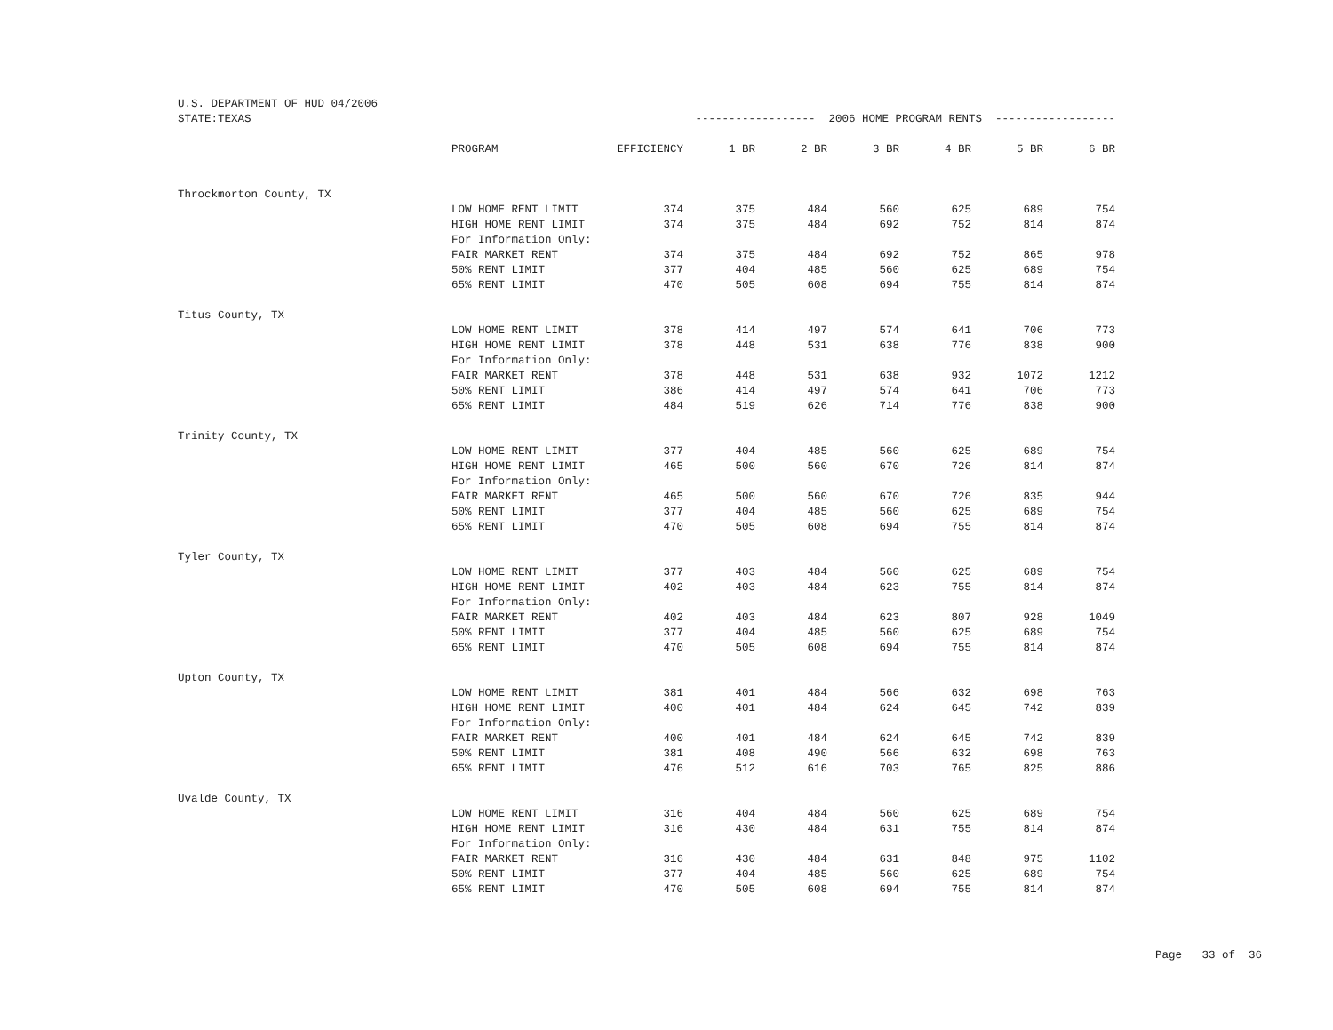| U.S. DEPARTMENT OF HUD 04/2006 | | | | | | | | |
| STATE:TEXAS | | ------------------ 2006 HOME PROGRAM RENTS ------------------ | | | | | | |
| | PROGRAM | EFFICIENCY | 1 BR | 2 BR | 3 BR | 4 BR | 5 BR | 6 BR |
| Throckmorton County, TX | | | | | | | | |
| | LOW HOME RENT LIMIT | 374 | 375 | 484 | 560 | 625 | 689 | 754 |
| | HIGH HOME RENT LIMIT | 374 | 375 | 484 | 692 | 752 | 814 | 874 |
| | For Information Only: | | | | | | | |
| | FAIR MARKET RENT | 374 | 375 | 484 | 692 | 752 | 865 | 978 |
| | 50% RENT LIMIT | 377 | 404 | 485 | 560 | 625 | 689 | 754 |
| | 65% RENT LIMIT | 470 | 505 | 608 | 694 | 755 | 814 | 874 |
| Titus County, TX | | | | | | | | |
| | LOW HOME RENT LIMIT | 378 | 414 | 497 | 574 | 641 | 706 | 773 |
| | HIGH HOME RENT LIMIT | 378 | 448 | 531 | 638 | 776 | 838 | 900 |
| | For Information Only: | | | | | | | |
| | FAIR MARKET RENT | 378 | 448 | 531 | 638 | 932 | 1072 | 1212 |
| | 50% RENT LIMIT | 386 | 414 | 497 | 574 | 641 | 706 | 773 |
| | 65% RENT LIMIT | 484 | 519 | 626 | 714 | 776 | 838 | 900 |
| Trinity County, TX | | | | | | | | |
| | LOW HOME RENT LIMIT | 377 | 404 | 485 | 560 | 625 | 689 | 754 |
| | HIGH HOME RENT LIMIT | 465 | 500 | 560 | 670 | 726 | 814 | 874 |
| | For Information Only: | | | | | | | |
| | FAIR MARKET RENT | 465 | 500 | 560 | 670 | 726 | 835 | 944 |
| | 50% RENT LIMIT | 377 | 404 | 485 | 560 | 625 | 689 | 754 |
| | 65% RENT LIMIT | 470 | 505 | 608 | 694 | 755 | 814 | 874 |
| Tyler County, TX | | | | | | | | |
| | LOW HOME RENT LIMIT | 377 | 403 | 484 | 560 | 625 | 689 | 754 |
| | HIGH HOME RENT LIMIT | 402 | 403 | 484 | 623 | 755 | 814 | 874 |
| | For Information Only: | | | | | | | |
| | FAIR MARKET RENT | 402 | 403 | 484 | 623 | 807 | 928 | 1049 |
| | 50% RENT LIMIT | 377 | 404 | 485 | 560 | 625 | 689 | 754 |
| | 65% RENT LIMIT | 470 | 505 | 608 | 694 | 755 | 814 | 874 |
| Upton County, TX | | | | | | | | |
| | LOW HOME RENT LIMIT | 381 | 401 | 484 | 566 | 632 | 698 | 763 |
| | HIGH HOME RENT LIMIT | 400 | 401 | 484 | 624 | 645 | 742 | 839 |
| | For Information Only: | | | | | | | |
| | FAIR MARKET RENT | 400 | 401 | 484 | 624 | 645 | 742 | 839 |
| | 50% RENT LIMIT | 381 | 408 | 490 | 566 | 632 | 698 | 763 |
| | 65% RENT LIMIT | 476 | 512 | 616 | 703 | 765 | 825 | 886 |
| Uvalde County, TX | | | | | | | | |
| | LOW HOME RENT LIMIT | 316 | 404 | 484 | 560 | 625 | 689 | 754 |
| | HIGH HOME RENT LIMIT | 316 | 430 | 484 | 631 | 755 | 814 | 874 |
| | For Information Only: | | | | | | | |
| | FAIR MARKET RENT | 316 | 430 | 484 | 631 | 848 | 975 | 1102 |
| | 50% RENT LIMIT | 377 | 404 | 485 | 560 | 625 | 689 | 754 |
| | 65% RENT LIMIT | 470 | 505 | 608 | 694 | 755 | 814 | 874 |
Page 33 of 36